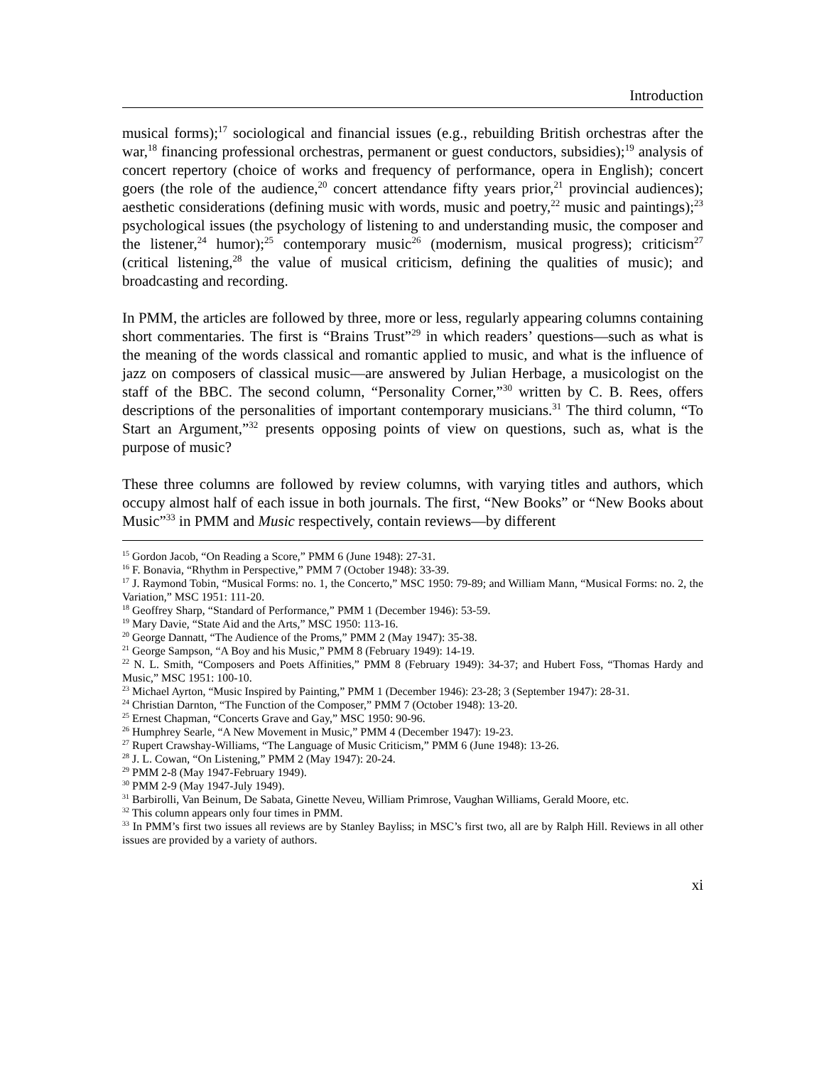Introduction
musical forms);<sup>17</sup> sociological and financial issues (e.g., rebuilding British orchestras after the war,<sup>18</sup> financing professional orchestras, permanent or guest conductors, subsidies);<sup>19</sup> analysis of concert repertory (choice of works and frequency of performance, opera in English); concert goers (the role of the audience,<sup>20</sup> concert attendance fifty years prior,<sup>21</sup> provincial audiences); aesthetic considerations (defining music with words, music and poetry,<sup>22</sup> music and paintings);<sup>23</sup> psychological issues (the psychology of listening to and understanding music, the composer and the listener,<sup>24</sup> humor);<sup>25</sup> contemporary music<sup>26</sup> (modernism, musical progress); criticism<sup>27</sup> (critical listening,<sup>28</sup> the value of musical criticism, defining the qualities of music); and broadcasting and recording.
In PMM, the articles are followed by three, more or less, regularly appearing columns containing short commentaries. The first is “Brains Trust”<sup>29</sup> in which readers’ questions—such as what is the meaning of the words classical and romantic applied to music, and what is the influence of jazz on composers of classical music—are answered by Julian Herbage, a musicologist on the staff of the BBC. The second column, “Personality Corner,”<sup>30</sup> written by C. B. Rees, offers descriptions of the personalities of important contemporary musicians.<sup>31</sup> The third column, “To Start an Argument,”<sup>32</sup> presents opposing points of view on questions, such as, what is the purpose of music?
These three columns are followed by review columns, with varying titles and authors, which occupy almost half of each issue in both journals. The first, “New Books” or “New Books about Music”<sup>33</sup> in PMM and Music respectively, contain reviews—by different
<sup>15</sup> Gordon Jacob, “On Reading a Score,” PMM 6 (June 1948): 27-31.
<sup>16</sup> F. Bonavia, “Rhythm in Perspective,” PMM 7 (October 1948): 33-39.
<sup>17</sup> J. Raymond Tobin, “Musical Forms: no. 1, the Concerto,” MSC 1950: 79-89; and William Mann, “Musical Forms: no. 2, the Variation,” MSC 1951: 111-20.
<sup>18</sup> Geoffrey Sharp, “Standard of Performance,” PMM 1 (December 1946): 53-59.
<sup>19</sup> Mary Davie, “State Aid and the Arts,” MSC 1950: 113-16.
<sup>20</sup> George Dannatt, “The Audience of the Proms,” PMM 2 (May 1947): 35-38.
<sup>21</sup> George Sampson, “A Boy and his Music,” PMM 8 (February 1949): 14-19.
<sup>22</sup> N. L. Smith, “Composers and Poets Affinities,” PMM 8 (February 1949): 34-37; and Hubert Foss, “Thomas Hardy and Music,” MSC 1951: 100-10.
<sup>23</sup> Michael Ayrton, “Music Inspired by Painting,” PMM 1 (December 1946): 23-28; 3 (September 1947): 28-31.
<sup>24</sup> Christian Darnton, “The Function of the Composer,” PMM 7 (October 1948): 13-20.
<sup>25</sup> Ernest Chapman, “Concerts Grave and Gay,” MSC 1950: 90-96.
<sup>26</sup> Humphrey Searle, “A New Movement in Music,” PMM 4 (December 1947): 19-23.
<sup>27</sup> Rupert Crawshay-Williams, “The Language of Music Criticism,” PMM 6 (June 1948): 13-26.
<sup>28</sup> J. L. Cowan, “On Listening,” PMM 2 (May 1947): 20-24.
<sup>29</sup> PMM 2-8 (May 1947-February 1949).
<sup>30</sup> PMM 2-9 (May 1947-July 1949).
<sup>31</sup> Barbirolli, Van Beinum, De Sabata, Ginette Neveu, William Primrose, Vaughan Williams, Gerald Moore, etc.
<sup>32</sup> This column appears only four times in PMM.
<sup>33</sup> In PMM’s first two issues all reviews are by Stanley Bayliss; in MSC’s first two, all are by Ralph Hill. Reviews in all other issues are provided by a variety of authors.
xi